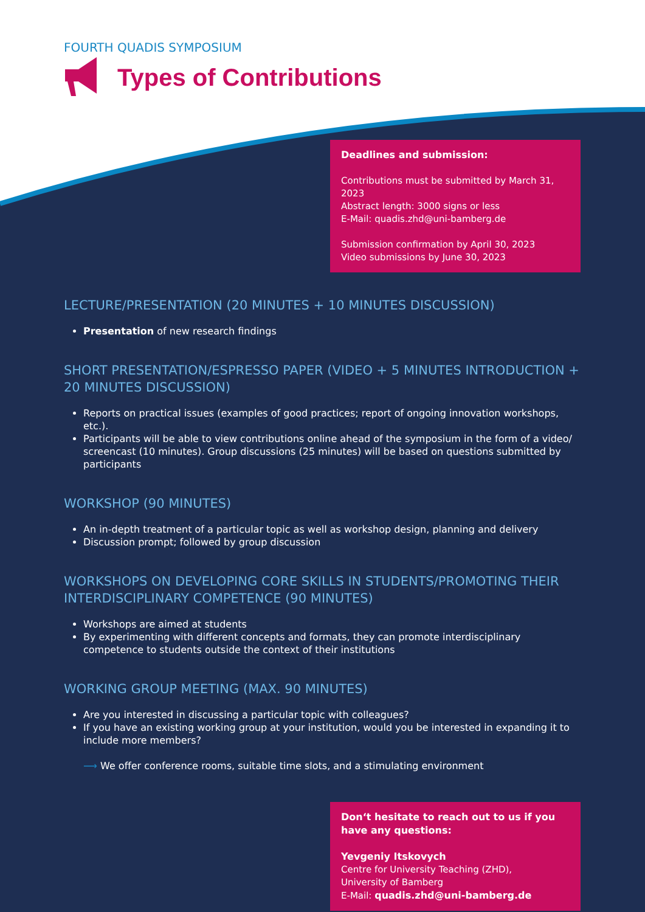FOURTH QUADIS SYMPOSIUM
Types of Contributions
Deadlines and submission:
Contributions must be submitted by March 31, 2023
Abstract length: 3000 signs or less
E-Mail: quadis.zhd@uni-bamberg.de
Submission confirmation by April 30, 2023
Video submissions by June 30, 2023
LECTURE/PRESENTATION (20 MINUTES + 10 MINUTES DISCUSSION)
Presentation of new research findings
SHORT PRESENTATION/ESPRESSO PAPER (VIDEO + 5 MINUTES INTRODUCTION + 20 MINUTES DISCUSSION)
Reports on practical issues (examples of good practices; report of ongoing innovation workshops, etc.).
Participants will be able to view contributions online ahead of the symposium in the form of a video/ screencast (10 minutes). Group discussions (25 minutes) will be based on questions submitted by participants
WORKSHOP (90 MINUTES)
An in-depth treatment of a particular topic as well as workshop design, planning and delivery
Discussion prompt; followed by group discussion
WORKSHOPS ON DEVELOPING CORE SKILLS IN STUDENTS/PROMOTING THEIR INTERDISCIPLINARY COMPETENCE (90 MINUTES)
Workshops are aimed at students
By experimenting with different concepts and formats, they can promote interdisciplinary competence to students outside the context of their institutions
WORKING GROUP MEETING (MAX. 90 MINUTES)
Are you interested in discussing a particular topic with colleagues?
If you have an existing working group at your institution, would you be interested in expanding it to include more members?
⟶ We offer conference rooms, suitable time slots, and a stimulating environment
Don‘t hesitate to reach out to us if you have any questions:
Yevgeniy Itskovych
Centre for University Teaching (ZHD),
University of Bamberg
E-Mail: quadis.zhd@uni-bamberg.de